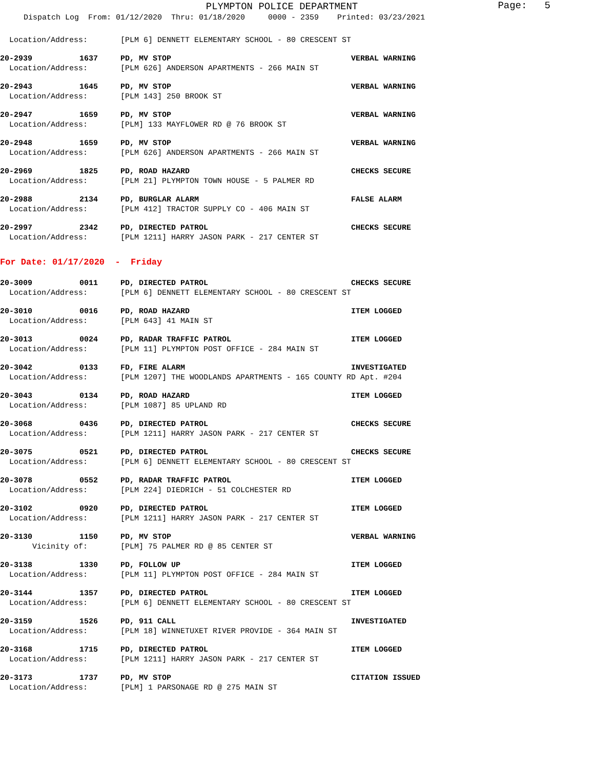PLYMPTON POLICE DEPARTMENT
Page: 5
Dispatch Log From: 01/12/2020 Thru: 01/18/2020 0000 - 2359 Printed: 03/23/2021
Location/Address: [PLM 6] DENNETT ELEMENTARY SCHOOL - 80 CRESCENT ST
20-2939 1637 PD, MV STOP VERBAL WARNING
Location/Address: [PLM 626] ANDERSON APARTMENTS - 266 MAIN ST
20-2943 1645 PD, MV STOP VERBAL WARNING
Location/Address: [PLM 143] 250 BROOK ST
20-2947 1659 PD, MV STOP VERBAL WARNING
Location/Address: [PLM] 133 MAYFLOWER RD @ 76 BROOK ST
20-2948 1659 PD, MV STOP VERBAL WARNING
Location/Address: [PLM 626] ANDERSON APARTMENTS - 266 MAIN ST
20-2969 1825 PD, ROAD HAZARD CHECKS SECURE
Location/Address: [PLM 21] PLYMPTON TOWN HOUSE - 5 PALMER RD
20-2988 2134 PD, BURGLAR ALARM FALSE ALARM
Location/Address: [PLM 412] TRACTOR SUPPLY CO - 406 MAIN ST
20-2997 2342 PD, DIRECTED PATROL CHECKS SECURE
Location/Address: [PLM 1211] HARRY JASON PARK - 217 CENTER ST
For Date: 01/17/2020 - Friday
20-3009 0011 PD, DIRECTED PATROL CHECKS SECURE
Location/Address: [PLM 6] DENNETT ELEMENTARY SCHOOL - 80 CRESCENT ST
20-3010 0016 PD, ROAD HAZARD ITEM LOGGED
Location/Address: [PLM 643] 41 MAIN ST
20-3013 0024 PD, RADAR TRAFFIC PATROL ITEM LOGGED
Location/Address: [PLM 11] PLYMPTON POST OFFICE - 284 MAIN ST
20-3042 0133 FD, FIRE ALARM INVESTIGATED
Location/Address: [PLM 1207] THE WOODLANDS APARTMENTS - 165 COUNTY RD Apt. #204
20-3043 0134 PD, ROAD HAZARD ITEM LOGGED
Location/Address: [PLM 1087] 85 UPLAND RD
20-3068 0436 PD, DIRECTED PATROL CHECKS SECURE
Location/Address: [PLM 1211] HARRY JASON PARK - 217 CENTER ST
20-3075 0521 PD, DIRECTED PATROL CHECKS SECURE
Location/Address: [PLM 6] DENNETT ELEMENTARY SCHOOL - 80 CRESCENT ST
20-3078 0552 PD, RADAR TRAFFIC PATROL ITEM LOGGED
Location/Address: [PLM 224] DIEDRICH - 51 COLCHESTER RD
20-3102 0920 PD, DIRECTED PATROL ITEM LOGGED
Location/Address: [PLM 1211] HARRY JASON PARK - 217 CENTER ST
20-3130 1150 PD, MV STOP VERBAL WARNING
Vicinity of: [PLM] 75 PALMER RD @ 85 CENTER ST
20-3138 1330 PD, FOLLOW UP ITEM LOGGED
Location/Address: [PLM 11] PLYMPTON POST OFFICE - 284 MAIN ST
20-3144 1357 PD, DIRECTED PATROL ITEM LOGGED
Location/Address: [PLM 6] DENNETT ELEMENTARY SCHOOL - 80 CRESCENT ST
20-3159 1526 PD, 911 CALL INVESTIGATED
Location/Address: [PLM 18] WINNETUXET RIVER PROVIDE - 364 MAIN ST
20-3168 1715 PD, DIRECTED PATROL ITEM LOGGED
Location/Address: [PLM 1211] HARRY JASON PARK - 217 CENTER ST
20-3173 1737 PD, MV STOP CITATION ISSUED
Location/Address: [PLM] 1 PARSONAGE RD @ 275 MAIN ST